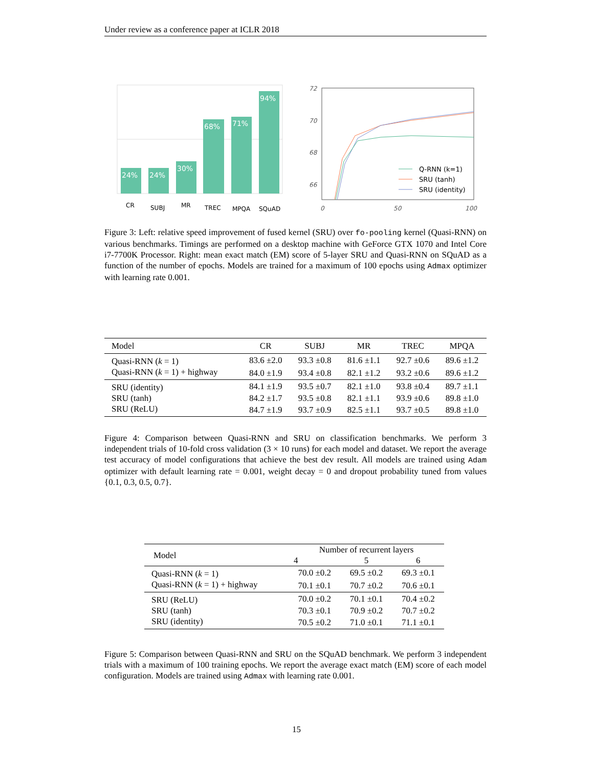Under review as a conference paper at ICLR 2018
24%
24%
30%
68%
71%
94%
CR
SUBJ
MR
TREC
MPQA
SQuAD
72
70
68
66
0
50
100
Q-RNN (k=1)
SRU (tanh)
SRU (identity)
Figure 3: Left: relative speed improvement of fused kernel (SRU) over fo-pooling kernel (Quasi-RNN) on various benchmarks. Timings are performed on a desktop machine with GeForce GTX 1070 and Intel Core i7-7700K Processor. Right: mean exact match (EM) score of 5-layer SRU and Quasi-RNN on SQuAD as a function of the number of epochs. Models are trained for a maximum of 100 epochs using Admax optimizer with learning rate 0.001.
| Model | CR | SUBJ | MR | TREC | MPQA |
| Quasi-RNN ( k = 1) | 83.6 ±2.0 | 93.3 ±0.8 | 81.6 ±1.1 | 92.7 ±0.6 | 89.6 ±1.2 |
| Quasi-RNN ( k = 1) + highway | 84.0 ±1.9 | 93.4 ±0.8 | 82.1 ±1.2 | 93.2 ±0.6 | 89.6 ±1.2 |
| SRU (identity) | 84.1 ±1.9 | 93.5 ±0.7 | 82.1 ±1.0 | 93.8 ±0.4 | 89.7 ±1.1 |
| SRU (tanh) | 84.2 ±1.7 | 93.5 ±0.8 | 82.1 ±1.1 | 93.9 ±0.6 | 89.8 ±1.0 |
| SRU (ReLU) | 84.7 ±1.9 | 93.7 ±0.9 | 82.5 ±1.1 | 93.7 ±0.5 | 89.8 ±1.0 |
Figure 4: Comparison between Quasi-RNN and SRU on classification benchmarks. We perform 3 independent trials of 10-fold cross validation (3 × 10 runs) for each model and dataset. We report the average test accuracy of model configurations that achieve the best dev result. All models are trained using Adam optimizer with default learning rate = 0.001, weight decay = 0 and dropout probability tuned from values {0.1, 0.3, 0.5, 0.7}.
| Model | Number of recurrent layers | | |
| | 4 | 5 | 6 |
| Quasi-RNN ( k = 1) | 70.0 ±0.2 | 69.5 ±0.2 | 69.3 ±0.1 |
| Quasi-RNN ( k = 1) + highway | 70.1 ±0.1 | 70.7 ±0.2 | 70.6 ±0.1 |
| SRU (ReLU) | 70.0 ±0.2 | 70.1 ±0.1 | 70.4 ±0.2 |
| SRU (tanh) | 70.3 ±0.1 | 70.9 ±0.2 | 70.7 ±0.2 |
| SRU (identity) | 70.5 ±0.2 | 71.0 ±0.1 | 71.1 ±0.1 |
Figure 5: Comparison between Quasi-RNN and SRU on the SQuAD benchmark. We perform 3 independent trials with a maximum of 100 training epochs. We report the average exact match (EM) score of each model configuration. Models are trained using Admax with learning rate 0.001.
15